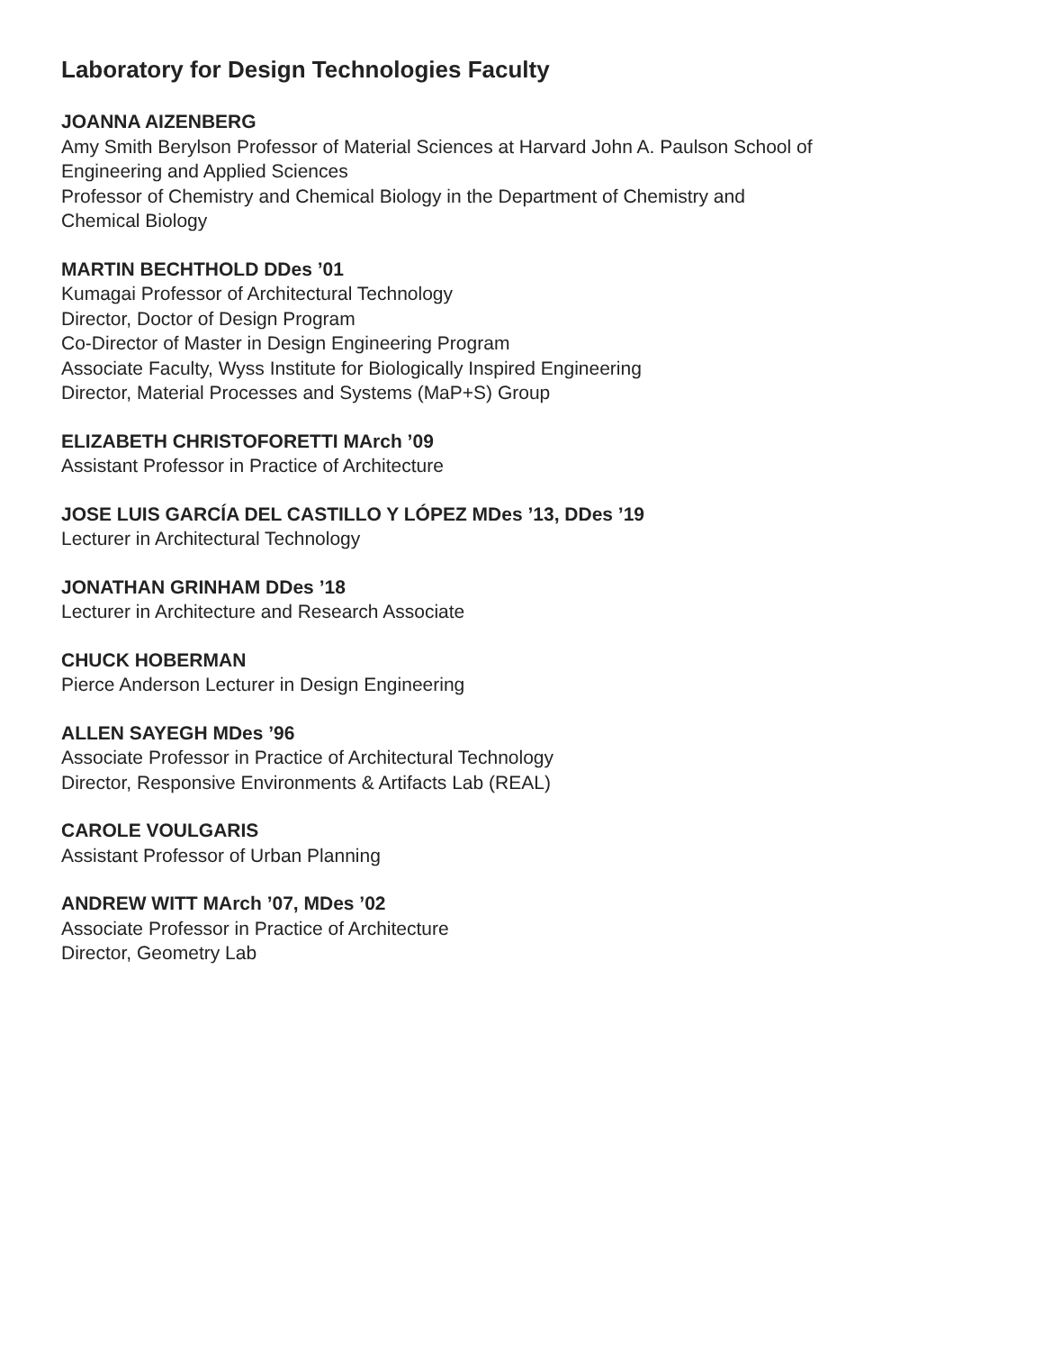Laboratory for Design Technologies Faculty
JOANNA AIZENBERG
Amy Smith Berylson Professor of Material Sciences at Harvard John A. Paulson School of
Engineering and Applied Sciences
Professor of Chemistry and Chemical Biology in the Department of Chemistry and
Chemical Biology
MARTIN BECHTHOLD DDes ’01
Kumagai Professor of Architectural Technology
Director, Doctor of Design Program
Co-Director of Master in Design Engineering Program
Associate Faculty, Wyss Institute for Biologically Inspired Engineering
Director, Material Processes and Systems (MaP+S) Group
ELIZABETH CHRISTOFORETTI MArch ’09
Assistant Professor in Practice of Architecture
JOSE LUIS GARCÍA DEL CASTILLO Y LÓPEZ MDes ’13, DDes ’19
Lecturer in Architectural Technology
JONATHAN GRINHAM DDes ’18
Lecturer in Architecture and Research Associate
CHUCK HOBERMAN
Pierce Anderson Lecturer in Design Engineering
ALLEN SAYEGH MDes ’96
Associate Professor in Practice of Architectural Technology
Director, Responsive Environments & Artifacts Lab (REAL)
CAROLE VOULGARIS
Assistant Professor of Urban Planning
ANDREW WITT MArch ’07, MDes ’02
Associate Professor in Practice of Architecture
Director, Geometry Lab